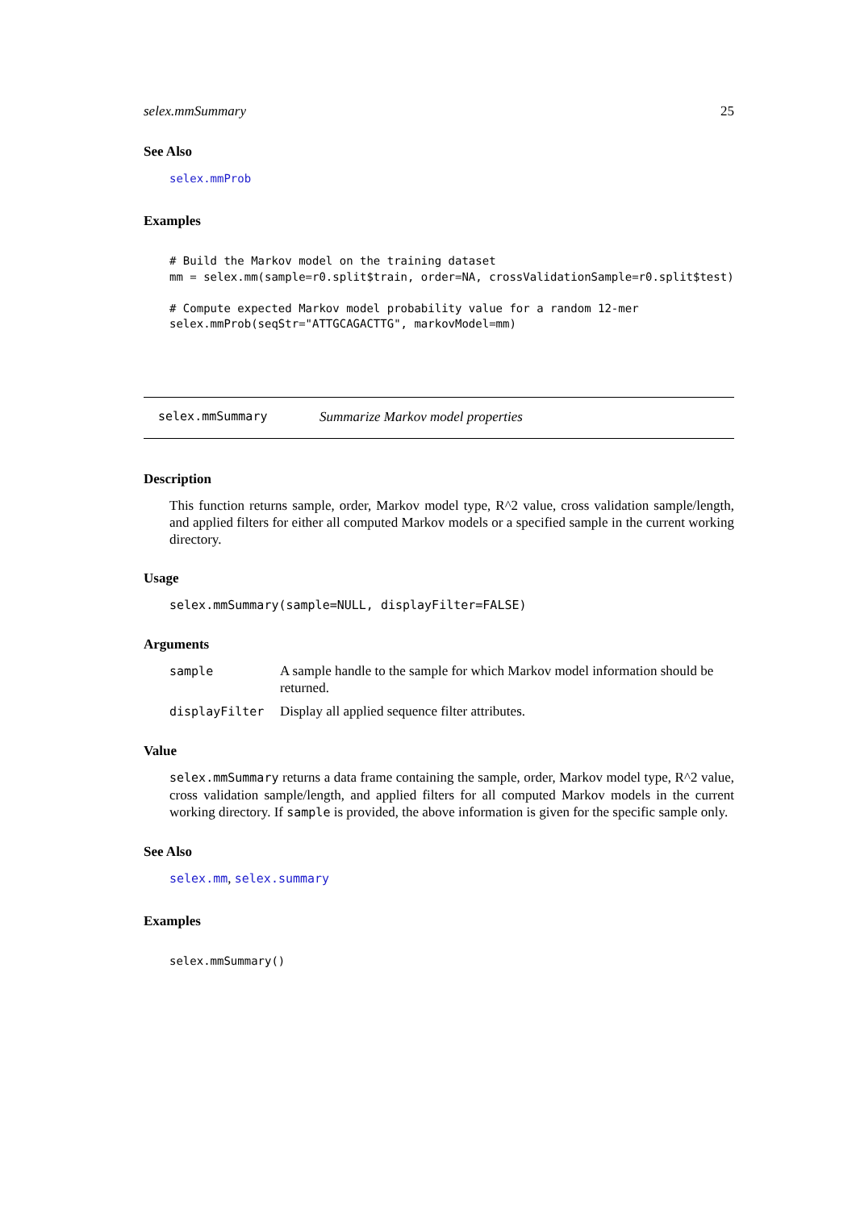selex.mmSummary 25
See Also
selex.mmProb
Examples
# Build the Markov model on the training dataset
mm = selex.mm(sample=r0.split$train, order=NA, crossValidationSample=r0.split$test)

# Compute expected Markov model probability value for a random 12-mer
selex.mmProb(seqStr="ATTGCAGACTTG", markovModel=mm)
selex.mmSummary Summarize Markov model properties
Description
This function returns sample, order, Markov model type, R^2 value, cross validation sample/length, and applied filters for either all computed Markov models or a specified sample in the current working directory.
Usage
selex.mmSummary(sample=NULL, displayFilter=FALSE)
Arguments
| sample | A sample handle to the sample for which Markov model information should be returned. |
| displayFilter | Display all applied sequence filter attributes. |
Value
selex.mmSummary returns a data frame containing the sample, order, Markov model type, R^2 value, cross validation sample/length, and applied filters for all computed Markov models in the current working directory. If sample is provided, the above information is given for the specific sample only.
See Also
selex.mm, selex.summary
Examples
selex.mmSummary()